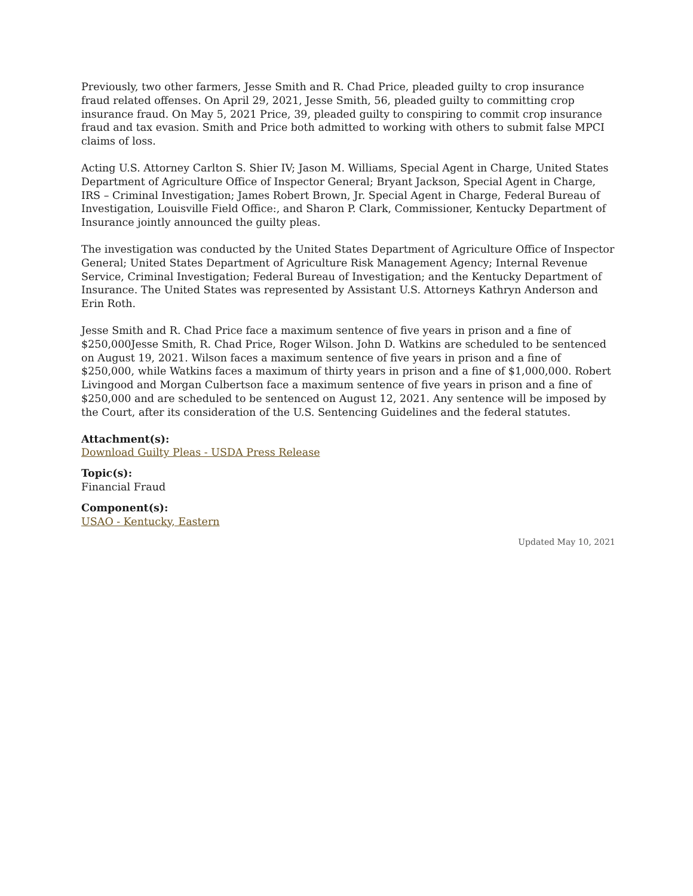Previously, two other farmers, Jesse Smith and R. Chad Price, pleaded guilty to crop insurance fraud related offenses. On April 29, 2021, Jesse Smith, 56, pleaded guilty to committing crop insurance fraud. On May 5, 2021 Price, 39, pleaded guilty to conspiring to commit crop insurance fraud and tax evasion. Smith and Price both admitted to working with others to submit false MPCI claims of loss.
Acting U.S. Attorney Carlton S. Shier IV; Jason M. Williams, Special Agent in Charge, United States Department of Agriculture Office of Inspector General; Bryant Jackson, Special Agent in Charge, IRS – Criminal Investigation; James Robert Brown, Jr. Special Agent in Charge, Federal Bureau of Investigation, Louisville Field Office:, and Sharon P. Clark, Commissioner, Kentucky Department of Insurance jointly announced the guilty pleas.
The investigation was conducted by the United States Department of Agriculture Office of Inspector General; United States Department of Agriculture Risk Management Agency; Internal Revenue Service, Criminal Investigation; Federal Bureau of Investigation; and the Kentucky Department of Insurance. The United States was represented by Assistant U.S. Attorneys Kathryn Anderson and Erin Roth.
Jesse Smith and R. Chad Price face a maximum sentence of five years in prison and a fine of $250,000Jesse Smith, R. Chad Price, Roger Wilson. John D. Watkins are scheduled to be sentenced on August 19, 2021. Wilson faces a maximum sentence of five years in prison and a fine of $250,000, while Watkins faces a maximum of thirty years in prison and a fine of $1,000,000. Robert Livingood and Morgan Culbertson face a maximum sentence of five years in prison and a fine of $250,000 and are scheduled to be sentenced on August 12, 2021. Any sentence will be imposed by the Court, after its consideration of the U.S. Sentencing Guidelines and the federal statutes.
Attachment(s):
Download Guilty Pleas - USDA Press Release
Topic(s):
Financial Fraud
Component(s):
USAO - Kentucky, Eastern
Updated May 10, 2021